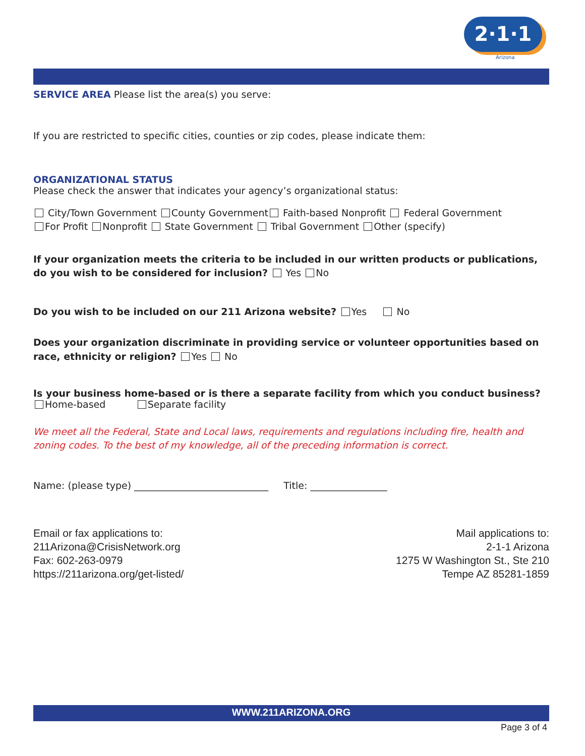2·1·1
Arizona
SERVICE AREA Please list the area(s) you serve:
If you are restricted to specific cities, counties or zip codes, please indicate them:
ORGANIZATIONAL STATUS
Please check the answer that indicates your agency’s organizational status:
City/Town Government County Government Faith-based Nonprofit Federal Government
For Profit Nonprofit State Government Tribal Government Other (specify)
If your organization meets the criteria to be included in our written products or publications,
do you wish to be considered for inclusion? Yes No
Do you wish to be included on our 211 Arizona website? Yes No
Does your organization discriminate in providing service or volunteer opportunities based on
race, ethnicity or religion? Yes No
Is your business home-based or is there a separate facility from which you conduct business?
Home-based Separate facility
We meet all the Federal, State and Local laws, requirements and regulations including fire, health and
zoning codes. To the best of my knowledge, all of the preceding information is correct.
Name: (please type) ____________________________ Title: ________________
Email or fax applications to:
211Arizona@CrisisNetwork.org
Fax: 602-263-0979
https://211arizona.org/get-listed/
Mail applications to:
2-1-1 Arizona
1275 W Washington St., Ste 210
Tempe AZ 85281-1859
WWW.211ARIZONA.ORG
Page 3 of 4